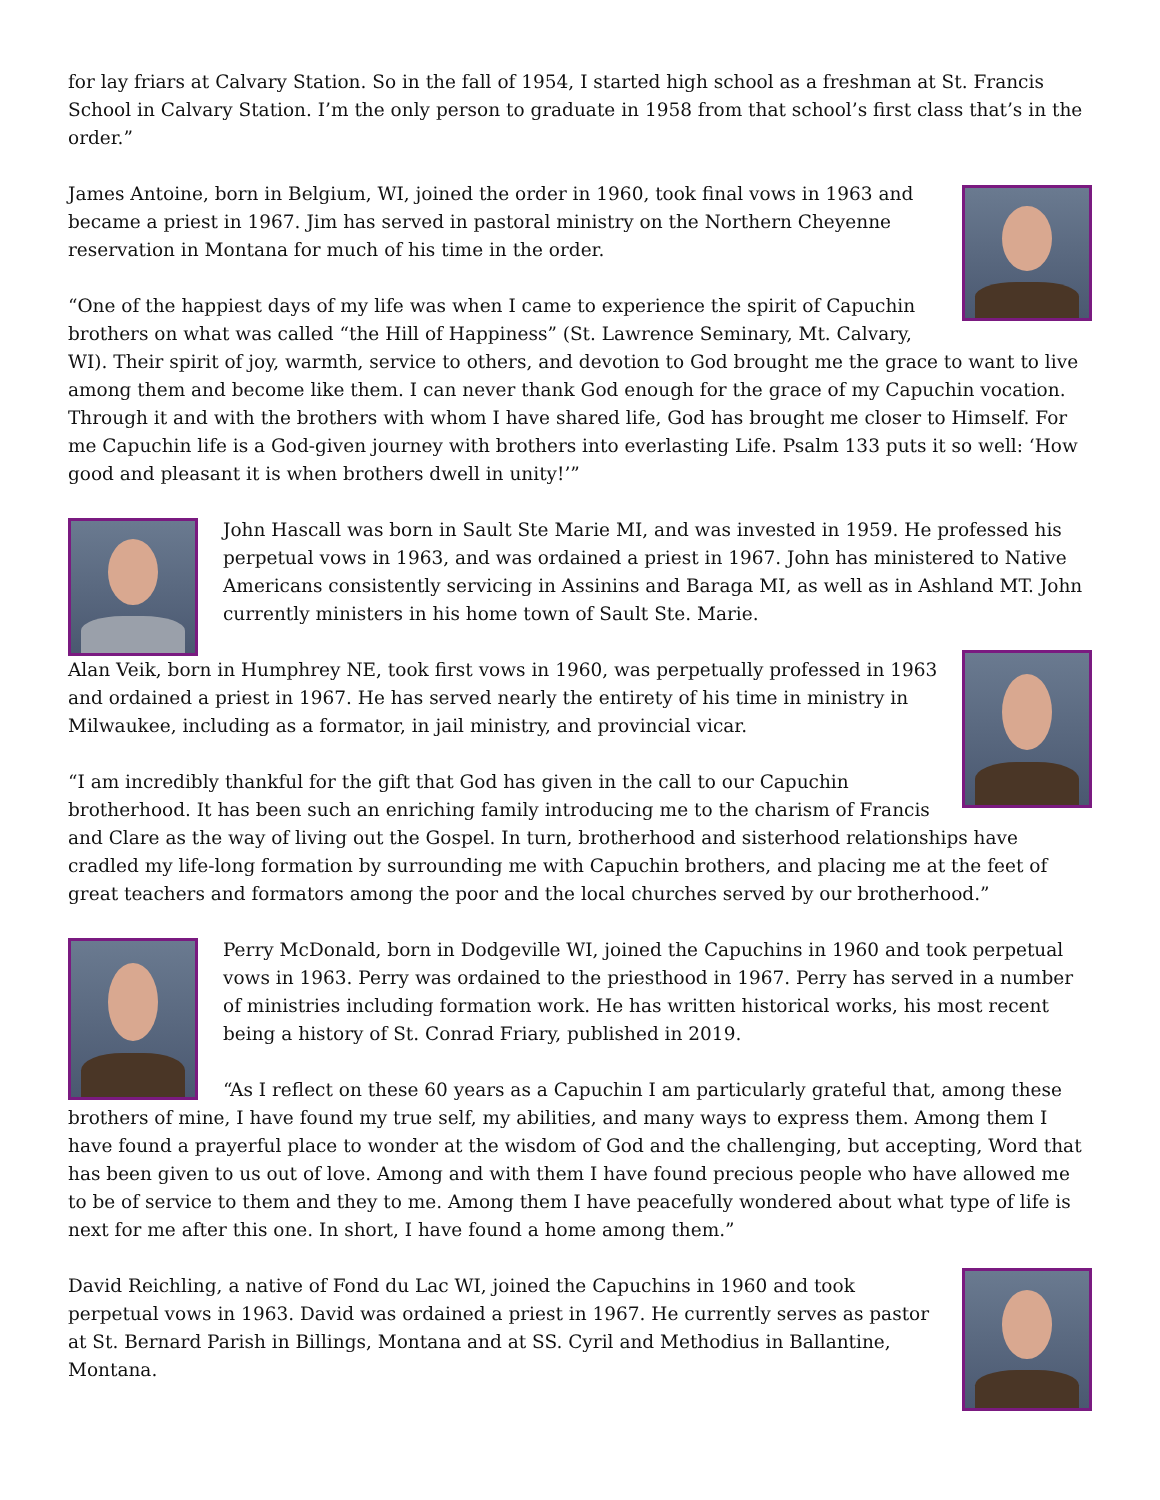for lay friars at Calvary Station. So in the fall of 1954, I started high school as a freshman at St. Francis School in Calvary Station. I’m the only person to graduate in 1958 from that school’s first class that’s in the order.”
James Antoine, born in Belgium, WI, joined the order in 1960, took final vows in 1963 and became a priest in 1967. Jim has served in pastoral ministry on the Northern Cheyenne reservation in Montana for much of his time in the order.
“One of the happiest days of my life was when I came to experience the spirit of Capuchin brothers on what was called “the Hill of Happiness” (St. Lawrence Seminary, Mt. Calvary, WI). Their spirit of joy, warmth, service to others, and devotion to God brought me the grace to want to live among them and become like them. I can never thank God enough for the grace of my Capuchin vocation. Through it and with the brothers with whom I have shared life, God has brought me closer to Himself. For me Capuchin life is a God-given journey with brothers into everlasting Life. Psalm 133 puts it so well: ‘How good and pleasant it is when brothers dwell in unity!’”
John Hascall was born in Sault Ste Marie MI, and was invested in 1959. He professed his perpetual vows in 1963, and was ordained a priest in 1967. John has ministered to Native Americans consistently servicing in Assinins and Baraga MI, as well as in Ashland MT. John currently ministers in his home town of Sault Ste. Marie.
Alan Veik, born in Humphrey NE, took first vows in 1960, was perpetually professed in 1963 and ordained a priest in 1967. He has served nearly the entirety of his time in ministry in Milwaukee, including as a formator, in jail ministry, and provincial vicar.
“I am incredibly thankful for the gift that God has given in the call to our Capuchin brotherhood. It has been such an enriching family introducing me to the charism of Francis and Clare as the way of living out the Gospel. In turn, brotherhood and sisterhood relationships have cradled my life-long formation by surrounding me with Capuchin brothers, and placing me at the feet of great teachers and formators among the poor and the local churches served by our brotherhood.”
Perry McDonald, born in Dodgeville WI, joined the Capuchins in 1960 and took perpetual vows in 1963. Perry was ordained to the priesthood in 1967. Perry has served in a number of ministries including formation work. He has written historical works, his most recent being a history of St. Conrad Friary, published in 2019.
“As I reflect on these 60 years as a Capuchin I am particularly grateful that, among these brothers of mine, I have found my true self, my abilities, and many ways to express them. Among them I have found a prayerful place to wonder at the wisdom of God and the challenging, but accepting, Word that has been given to us out of love. Among and with them I have found precious people who have allowed me to be of service to them and they to me. Among them I have peacefully wondered about what type of life is next for me after this one. In short, I have found a home among them.”
David Reichling, a native of Fond du Lac WI, joined the Capuchins in 1960 and took perpetual vows in 1963. David was ordained a priest in 1967. He currently serves as pastor at St. Bernard Parish in Billings, Montana and at SS. Cyril and Methodius in Ballantine, Montana.